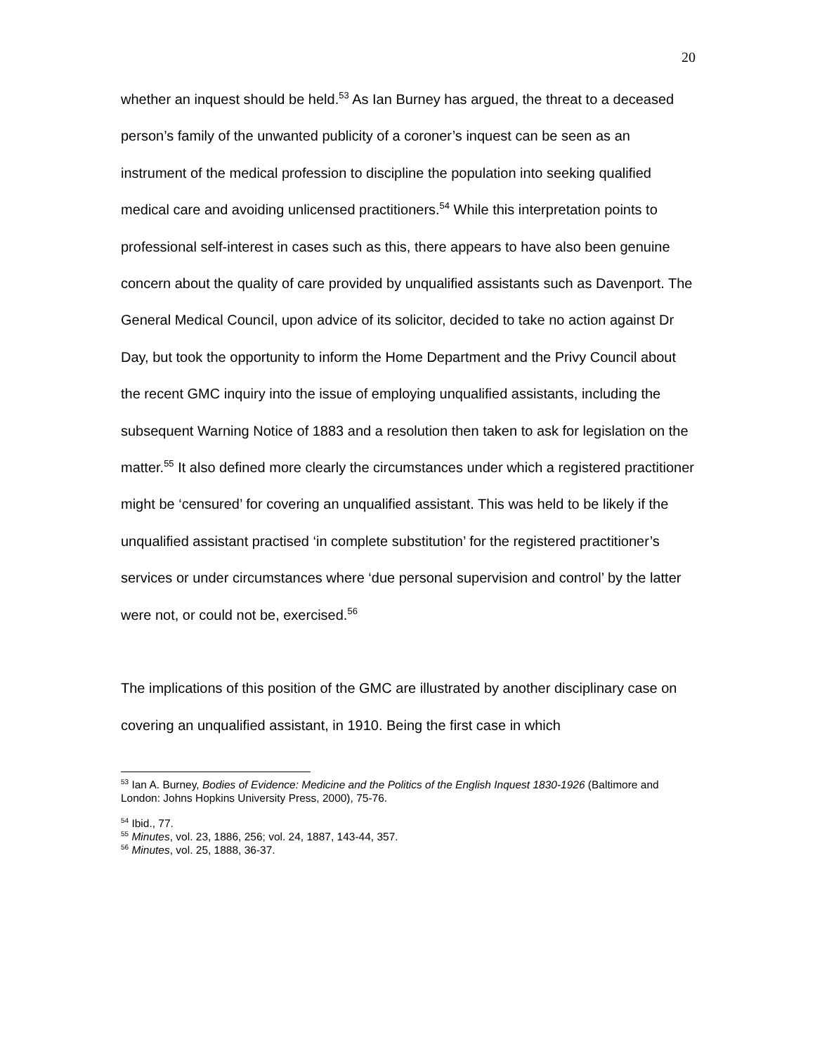20
whether an inquest should be held.<sup>53</sup> As Ian Burney has argued, the threat to a deceased person’s family of the unwanted publicity of a coroner’s inquest can be seen as an instrument of the medical profession to discipline the population into seeking qualified medical care and avoiding unlicensed practitioners.<sup>54</sup> While this interpretation points to professional self-interest in cases such as this, there appears to have also been genuine concern about the quality of care provided by unqualified assistants such as Davenport. The General Medical Council, upon advice of its solicitor, decided to take no action against Dr Day, but took the opportunity to inform the Home Department and the Privy Council about the recent GMC inquiry into the issue of employing unqualified assistants, including the subsequent Warning Notice of 1883 and a resolution then taken to ask for legislation on the matter.<sup>55</sup> It also defined more clearly the circumstances under which a registered practitioner might be ‘censured’ for covering an unqualified assistant. This was held to be likely if the unqualified assistant practised ‘in complete substitution’ for the registered practitioner’s services or under circumstances where ‘due personal supervision and control’ by the latter were not, or could not be, exercised.<sup>56</sup>
The implications of this position of the GMC are illustrated by another disciplinary case on covering an unqualified assistant, in 1910. Being the first case in which
<sup>53</sup> Ian A. Burney, Bodies of Evidence: Medicine and the Politics of the English Inquest 1830-1926 (Baltimore and London: Johns Hopkins University Press, 2000), 75-76.
<sup>54</sup> Ibid., 77.
<sup>55</sup> Minutes, vol. 23, 1886, 256; vol. 24, 1887, 143-44, 357.
<sup>56</sup> Minutes, vol. 25, 1888, 36-37.